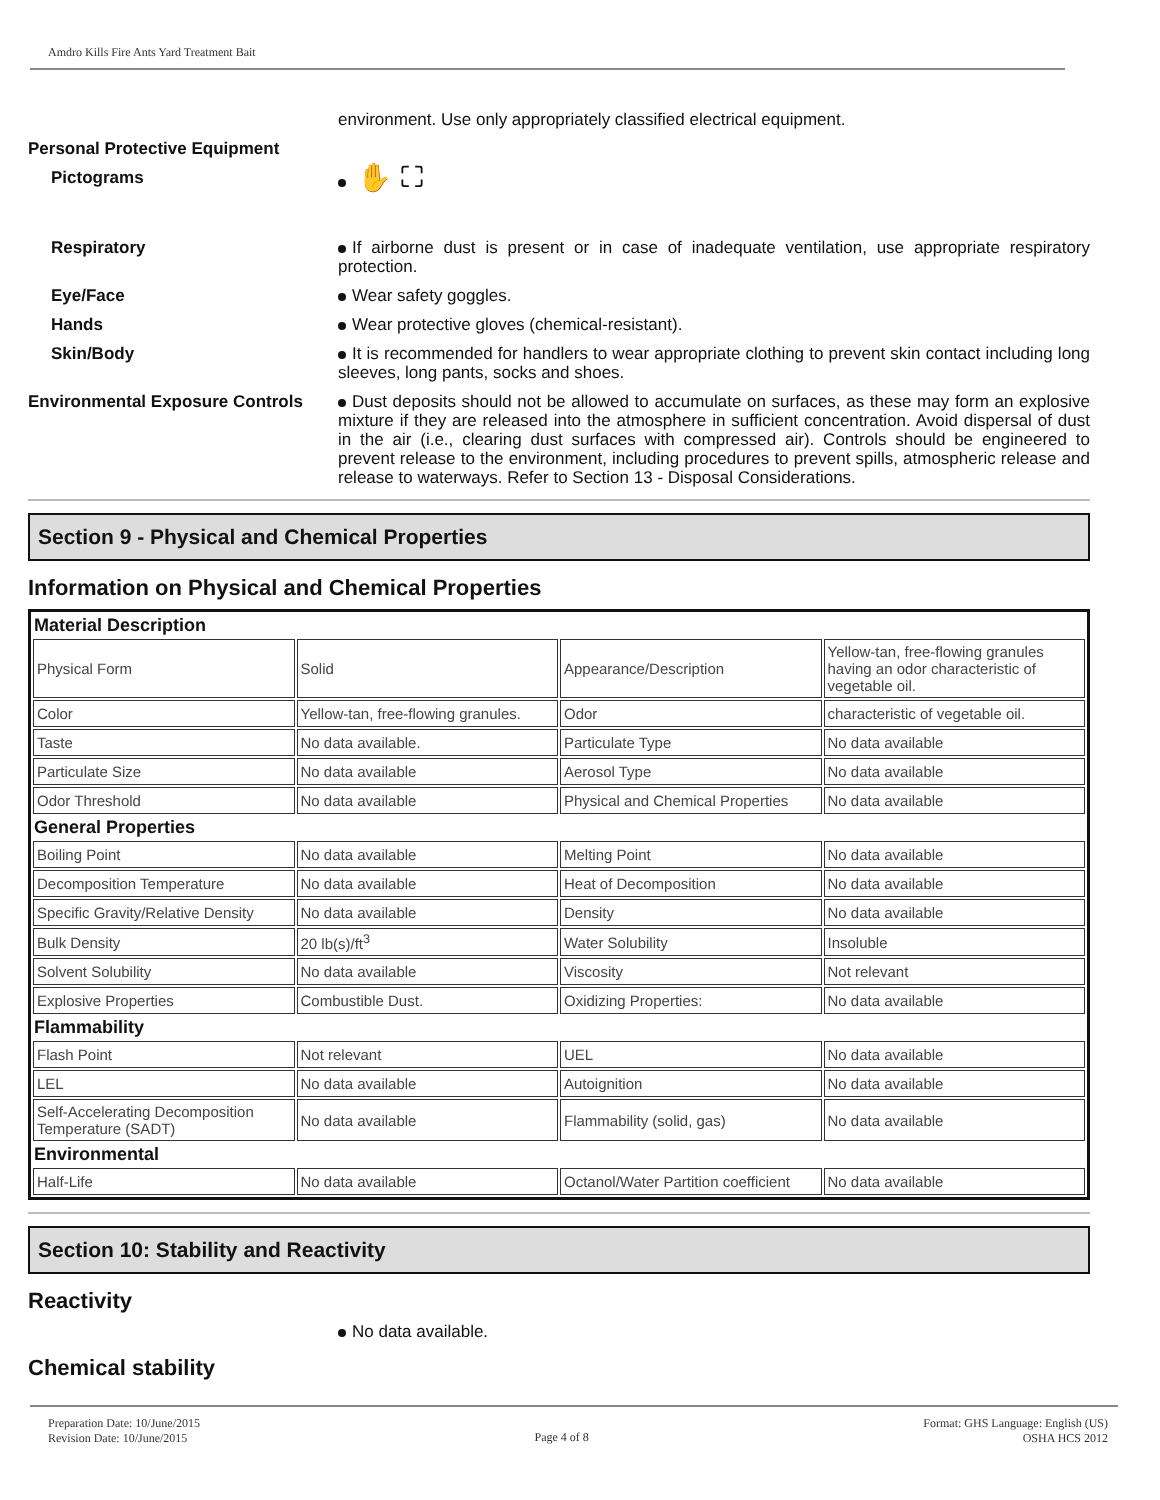Amdro Kills Fire Ants Yard Treatment Bait
environment. Use only appropriately classified electrical equipment.
Personal Protective Equipment
Pictograms
✋ ⛶
Respiratory If airborne dust is present or in case of inadequate ventilation, use appropriate respiratory protection.
Eye/Face Wear safety goggles.
Hands Wear protective gloves (chemical-resistant).
Skin/Body It is recommended for handlers to wear appropriate clothing to prevent skin contact including long sleeves, long pants, socks and shoes.
Environmental Exposure Controls
Dust deposits should not be allowed to accumulate on surfaces, as these may form an explosive mixture if they are released into the atmosphere in sufficient concentration. Avoid dispersal of dust in the air (i.e., clearing dust surfaces with compressed air). Controls should be engineered to prevent release to the environment, including procedures to prevent spills, atmospheric release and release to waterways. Refer to Section 13 - Disposal Considerations.
Section 9 - Physical and Chemical Properties
Information on Physical and Chemical Properties
| Material Description | | | |
| Physical Form | Solid | Appearance/Description | Yellow-tan, free-flowing granules having an odor characteristic of vegetable oil. |
| Color | Yellow-tan, free-flowing granules. | Odor | characteristic of vegetable oil. |
| Taste | No data available. | Particulate Type | No data available |
| Particulate Size | No data available | Aerosol Type | No data available |
| Odor Threshold | No data available | Physical and Chemical Properties | No data available |
| General Properties | | | |
| Boiling Point | No data available | Melting Point | No data available |
| Decomposition Temperature | No data available | Heat of Decomposition | No data available |
| Specific Gravity/Relative Density | No data available | Density | No data available |
| Bulk Density | 20 lb(s)/ft<sup>3</sup> | Water Solubility | Insoluble |
| Solvent Solubility | No data available | Viscosity | Not relevant |
| Explosive Properties | Combustible Dust. | Oxidizing Properties: | No data available |
| Flammability | | | |
| Flash Point | Not relevant | UEL | No data available |
| LEL | No data available | Autoignition | No data available |
| Self-Accelerating Decomposition Temperature (SADT) | No data available | Flammability (solid, gas) | No data available |
| Environmental | | | |
| Half-Life | No data available | Octanol/Water Partition coefficient | No data available |
Section 10: Stability and Reactivity
Reactivity
No data available.
Chemical stability
Preparation Date: 10/June/2015
Revision Date: 10/June/2015
Page 4 of 8
Format: GHS Language: English (US)
OSHA HCS 2012